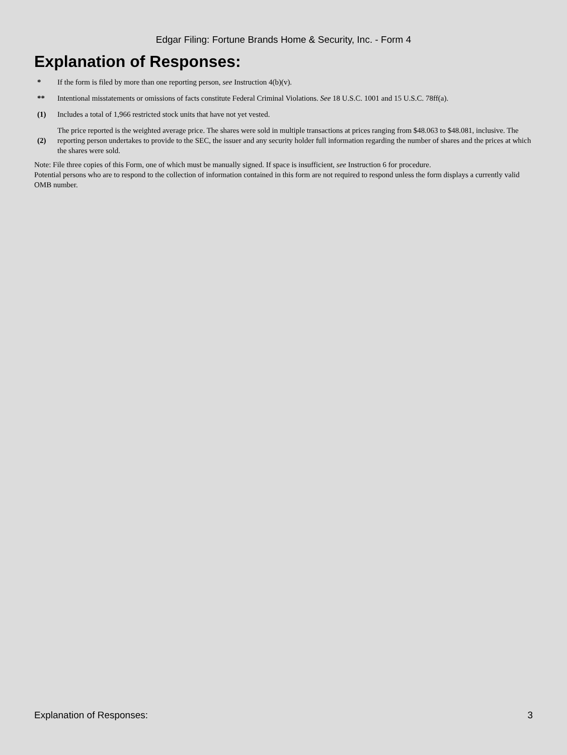Edgar Filing: Fortune Brands Home & Security, Inc. - Form 4
Explanation of Responses:
| * | If the form is filed by more than one reporting person, see Instruction 4(b)(v). |
| ** | Intentional misstatements or omissions of facts constitute Federal Criminal Violations. See 18 U.S.C. 1001 and 15 U.S.C. 78ff(a). |
| (1) | Includes a total of 1,966 restricted stock units that have not yet vested. |
| (2) | The price reported is the weighted average price. The shares were sold in multiple transactions at prices ranging from $48.063 to $48.081, inclusive. The reporting person undertakes to provide to the SEC, the issuer and any security holder full information regarding the number of shares and the prices at which the shares were sold. |
Note: File three copies of this Form, one of which must be manually signed. If space is insufficient, see Instruction 6 for procedure.
Potential persons who are to respond to the collection of information contained in this form are not required to respond unless the form displays a currently valid OMB number.
Explanation of Responses: 3